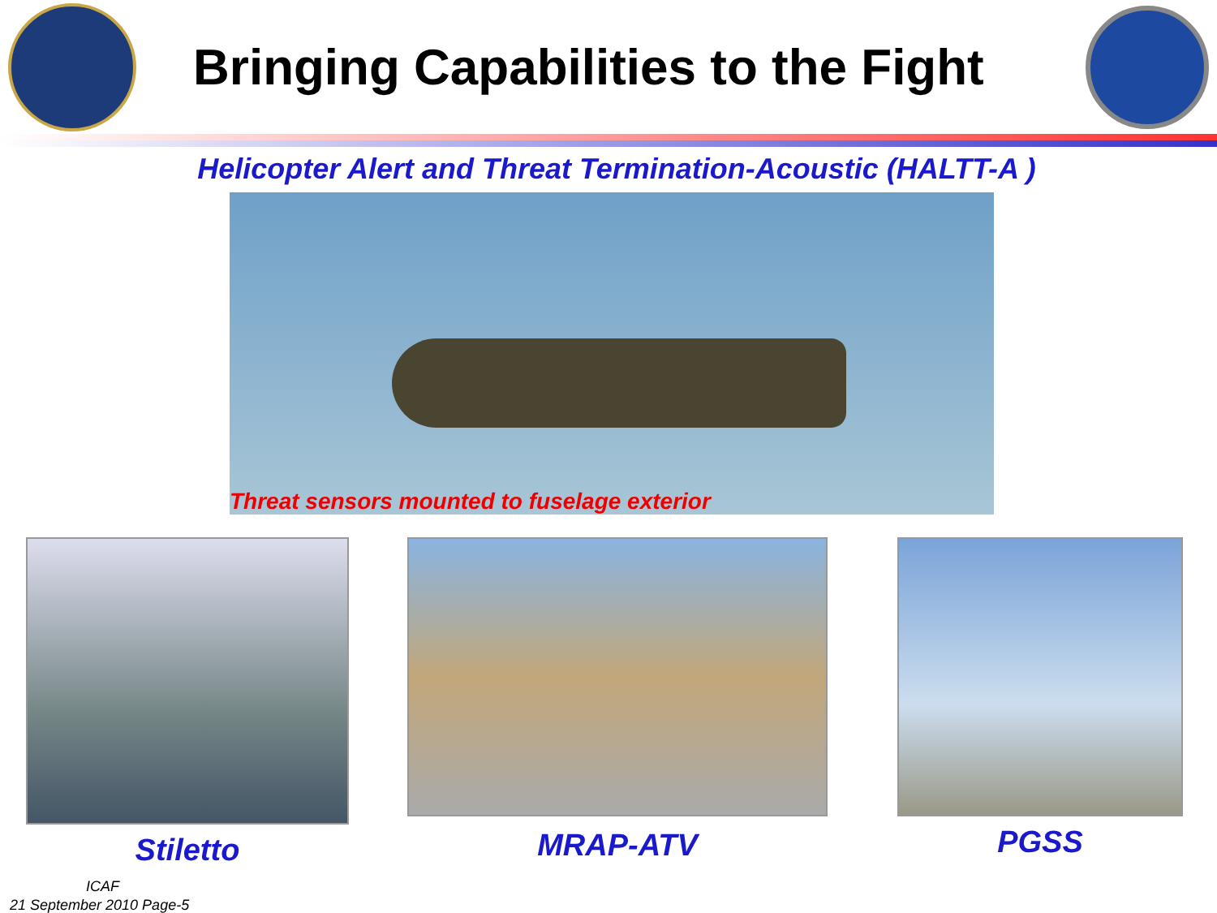Bringing Capabilities to the Fight
Helicopter Alert and Threat Termination-Acoustic (HALTT-A )
Threat sensors mounted to fuselage exterior
Stiletto
MRAP-ATV
PGSS
ICAF
21 September 2010 Page-5